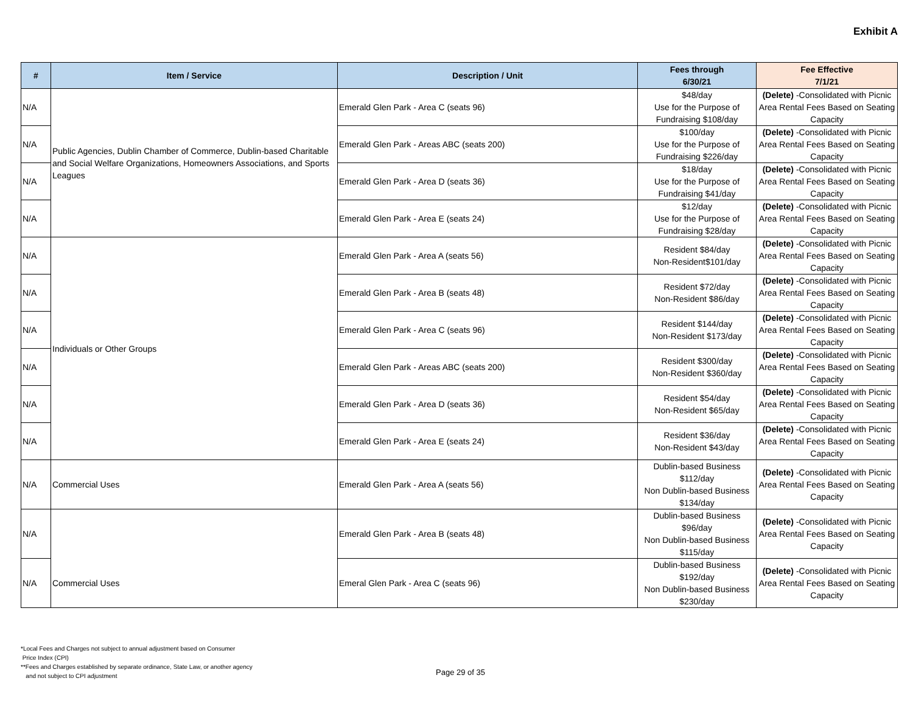Exhibit A
| # | Item / Service | Description / Unit | Fees through 6/30/21 | Fee Effective 7/1/21 |
| --- | --- | --- | --- | --- |
| N/A | Public Agencies, Dublin Chamber of Commerce, Dublin-based Charitable and Social Welfare Organizations, Homeowners Associations, and Sports Leagues | Emerald Glen Park - Area C (seats 96) | $48/day Use for the Purpose of Fundraising $108/day | (Delete) -Consolidated with Picnic Area Rental Fees Based on Seating Capacity |
| N/A | | Emerald Glen Park - Areas ABC (seats 200) | $100/day Use for the Purpose of Fundraising $226/day | (Delete) -Consolidated with Picnic Area Rental Fees Based on Seating Capacity |
| N/A | | Emerald Glen Park - Area D (seats 36) | $18/day Use for the Purpose of Fundraising $41/day | (Delete) -Consolidated with Picnic Area Rental Fees Based on Seating Capacity |
| N/A | | Emerald Glen Park - Area E (seats 24) | $12/day Use for the Purpose of Fundraising $28/day | (Delete) -Consolidated with Picnic Area Rental Fees Based on Seating Capacity |
| N/A | Individuals or Other Groups | Emerald Glen Park - Area A (seats 56) | Resident $84/day Non-Resident$101/day | (Delete) -Consolidated with Picnic Area Rental Fees Based on Seating Capacity |
| N/A | | Emerald Glen Park - Area B (seats 48) | Resident $72/day Non-Resident $86/day | (Delete) -Consolidated with Picnic Area Rental Fees Based on Seating Capacity |
| N/A | | Emerald Glen Park - Area C (seats 96) | Resident $144/day Non-Resident $173/day | (Delete) -Consolidated with Picnic Area Rental Fees Based on Seating Capacity |
| N/A | | Emerald Glen Park - Areas ABC (seats 200) | Resident $300/day Non-Resident $360/day | (Delete) -Consolidated with Picnic Area Rental Fees Based on Seating Capacity |
| N/A | | Emerald Glen Park - Area D (seats 36) | Resident $54/day Non-Resident $65/day | (Delete) -Consolidated with Picnic Area Rental Fees Based on Seating Capacity |
| N/A | | Emerald Glen Park - Area E (seats 24) | Resident $36/day Non-Resident $43/day | (Delete) -Consolidated with Picnic Area Rental Fees Based on Seating Capacity |
| N/A | Commercial Uses | Emerald Glen Park - Area A (seats 56) | Dublin-based Business $112/day Non Dublin-based Business $134/day | (Delete) -Consolidated with Picnic Area Rental Fees Based on Seating Capacity |
| N/A | | Emerald Glen Park - Area B (seats 48) | Dublin-based Business $96/day Non Dublin-based Business $115/day | (Delete) -Consolidated with Picnic Area Rental Fees Based on Seating Capacity |
| N/A | Commercial Uses | Emeral Glen Park - Area C (seats 96) | Dublin-based Business $192/day Non Dublin-based Business $230/day | (Delete) -Consolidated with Picnic Area Rental Fees Based on Seating Capacity |
*Local Fees and Charges not subject to annual adjustment based on Consumer
Price Index (CPI)
**Fees and Charges established by separate ordinance, State Law, or another agency
and not subject to CPI adjustment
Page 29 of 35